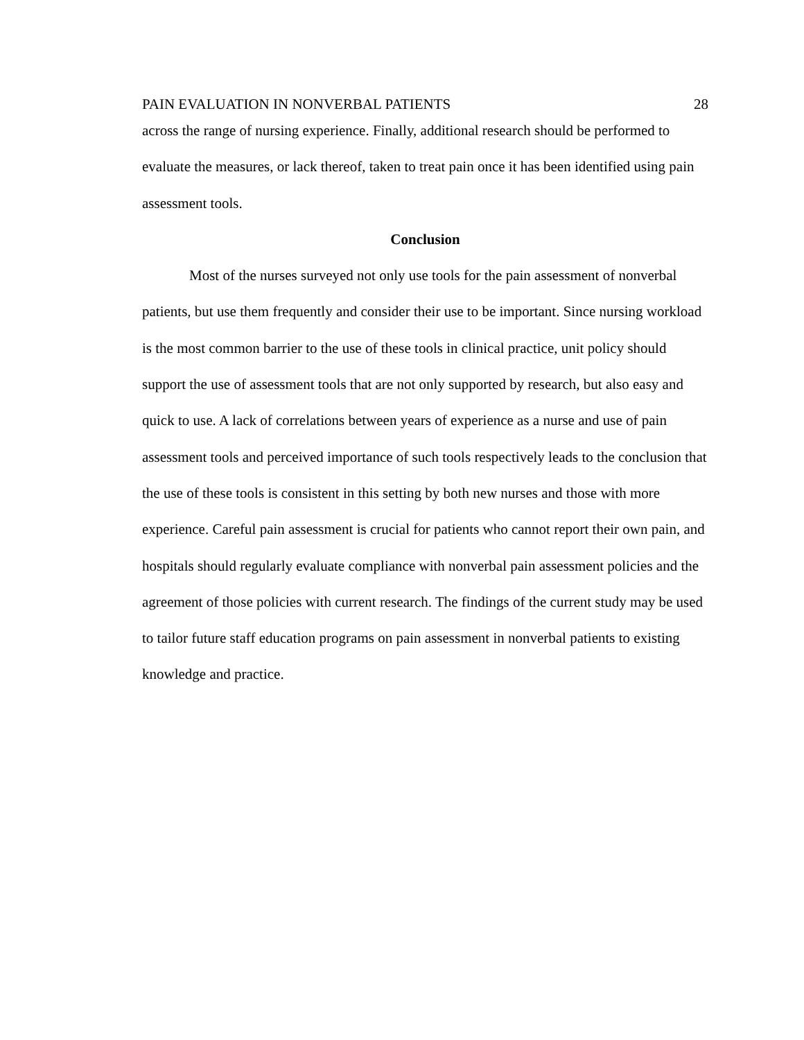PAIN EVALUATION IN NONVERBAL PATIENTS 28
across the range of nursing experience. Finally, additional research should be performed to evaluate the measures, or lack thereof, taken to treat pain once it has been identified using pain assessment tools.
Conclusion
Most of the nurses surveyed not only use tools for the pain assessment of nonverbal patients, but use them frequently and consider their use to be important. Since nursing workload is the most common barrier to the use of these tools in clinical practice, unit policy should support the use of assessment tools that are not only supported by research, but also easy and quick to use. A lack of correlations between years of experience as a nurse and use of pain assessment tools and perceived importance of such tools respectively leads to the conclusion that the use of these tools is consistent in this setting by both new nurses and those with more experience. Careful pain assessment is crucial for patients who cannot report their own pain, and hospitals should regularly evaluate compliance with nonverbal pain assessment policies and the agreement of those policies with current research. The findings of the current study may be used to tailor future staff education programs on pain assessment in nonverbal patients to existing knowledge and practice.